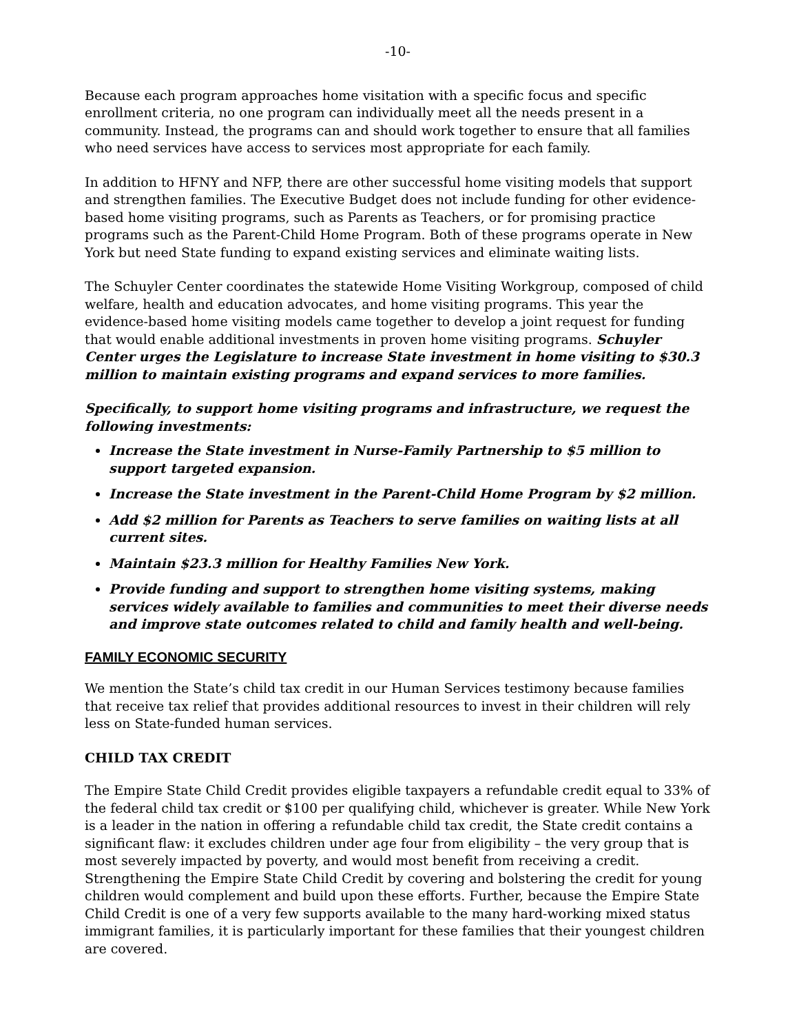-10-
Because each program approaches home visitation with a specific focus and specific enrollment criteria, no one program can individually meet all the needs present in a community. Instead, the programs can and should work together to ensure that all families who need services have access to services most appropriate for each family.
In addition to HFNY and NFP, there are other successful home visiting models that support and strengthen families. The Executive Budget does not include funding for other evidence-based home visiting programs, such as Parents as Teachers, or for promising practice programs such as the Parent-Child Home Program. Both of these programs operate in New York but need State funding to expand existing services and eliminate waiting lists.
The Schuyler Center coordinates the statewide Home Visiting Workgroup, composed of child welfare, health and education advocates, and home visiting programs. This year the evidence-based home visiting models came together to develop a joint request for funding that would enable additional investments in proven home visiting programs. Schuyler Center urges the Legislature to increase State investment in home visiting to $30.3 million to maintain existing programs and expand services to more families.
Specifically, to support home visiting programs and infrastructure, we request the following investments:
Increase the State investment in Nurse-Family Partnership to $5 million to support targeted expansion.
Increase the State investment in the Parent-Child Home Program by $2 million.
Add $2 million for Parents as Teachers to serve families on waiting lists at all current sites.
Maintain $23.3 million for Healthy Families New York.
Provide funding and support to strengthen home visiting systems, making services widely available to families and communities to meet their diverse needs and improve state outcomes related to child and family health and well-being.
FAMILY ECONOMIC SECURITY
We mention the State’s child tax credit in our Human Services testimony because families that receive tax relief that provides additional resources to invest in their children will rely less on State-funded human services.
CHILD TAX CREDIT
The Empire State Child Credit provides eligible taxpayers a refundable credit equal to 33% of the federal child tax credit or $100 per qualifying child, whichever is greater. While New York is a leader in the nation in offering a refundable child tax credit, the State credit contains a significant flaw: it excludes children under age four from eligibility – the very group that is most severely impacted by poverty, and would most benefit from receiving a credit. Strengthening the Empire State Child Credit by covering and bolstering the credit for young children would complement and build upon these efforts. Further, because the Empire State Child Credit is one of a very few supports available to the many hard-working mixed status immigrant families, it is particularly important for these families that their youngest children are covered.